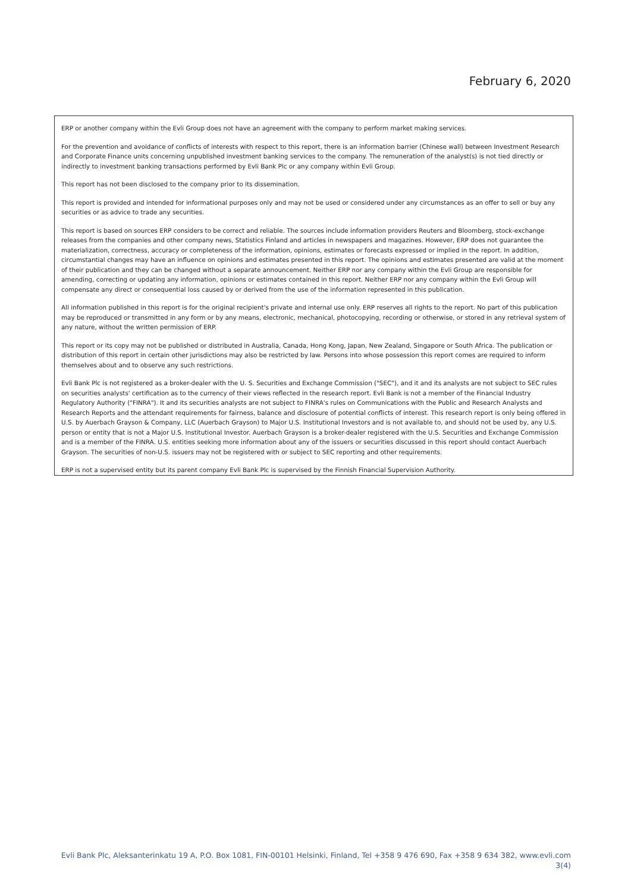February 6, 2020
ERP or another company within the Evli Group does not have an agreement with the company to perform market making services.
For the prevention and avoidance of conflicts of interests with respect to this report, there is an information barrier (Chinese wall) between Investment Research and Corporate Finance units concerning unpublished investment banking services to the company. The remuneration of the analyst(s) is not tied directly or indirectly to investment banking transactions performed by Evli Bank Plc or any company within Evli Group.
This report has not been disclosed to the company prior to its dissemination.
This report is provided and intended for informational purposes only and may not be used or considered under any circumstances as an offer to sell or buy any securities or as advice to trade any securities.
This report is based on sources ERP considers to be correct and reliable. The sources include information providers Reuters and Bloomberg, stock-exchange releases from the companies and other company news, Statistics Finland and articles in newspapers and magazines. However, ERP does not guarantee the materialization, correctness, accuracy or completeness of the information, opinions, estimates or forecasts expressed or implied in the report. In addition, circumstantial changes may have an influence on opinions and estimates presented in this report. The opinions and estimates presented are valid at the moment of their publication and they can be changed without a separate announcement. Neither ERP nor any company within the Evli Group are responsible for amending, correcting or updating any information, opinions or estimates contained in this report. Neither ERP nor any company within the Evli Group will compensate any direct or consequential loss caused by or derived from the use of the information represented in this publication.
All information published in this report is for the original recipient's private and internal use only. ERP reserves all rights to the report. No part of this publication may be reproduced or transmitted in any form or by any means, electronic, mechanical, photocopying, recording or otherwise, or stored in any retrieval system of any nature, without the written permission of ERP.
This report or its copy may not be published or distributed in Australia, Canada, Hong Kong, Japan, New Zealand, Singapore or South Africa. The publication or distribution of this report in certain other jurisdictions may also be restricted by law. Persons into whose possession this report comes are required to inform themselves about and to observe any such restrictions.
Evli Bank Plc is not registered as a broker-dealer with the U. S. Securities and Exchange Commission ("SEC"), and it and its analysts are not subject to SEC rules on securities analysts' certification as to the currency of their views reflected in the research report. Evli Bank is not a member of the Financial Industry Regulatory Authority ("FINRA"). It and its securities analysts are not subject to FINRA's rules on Communications with the Public and Research Analysts and Research Reports and the attendant requirements for fairness, balance and disclosure of potential conflicts of interest. This research report is only being offered in U.S. by Auerbach Grayson & Company, LLC (Auerbach Grayson) to Major U.S. Institutional Investors and is not available to, and should not be used by, any U.S. person or entity that is not a Major U.S. Institutional Investor. Auerbach Grayson is a broker-dealer registered with the U.S. Securities and Exchange Commission and is a member of the FINRA. U.S. entities seeking more information about any of the issuers or securities discussed in this report should contact Auerbach Grayson. The securities of non-U.S. issuers may not be registered with or subject to SEC reporting and other requirements.
ERP is not a supervised entity but its parent company Evli Bank Plc is supervised by the Finnish Financial Supervision Authority.
Evli Bank Plc, Aleksanterinkatu 19 A, P.O. Box 1081, FIN-00101 Helsinki, Finland, Tel +358 9 476 690, Fax +358 9 634 382, www.evli.com
3(4)